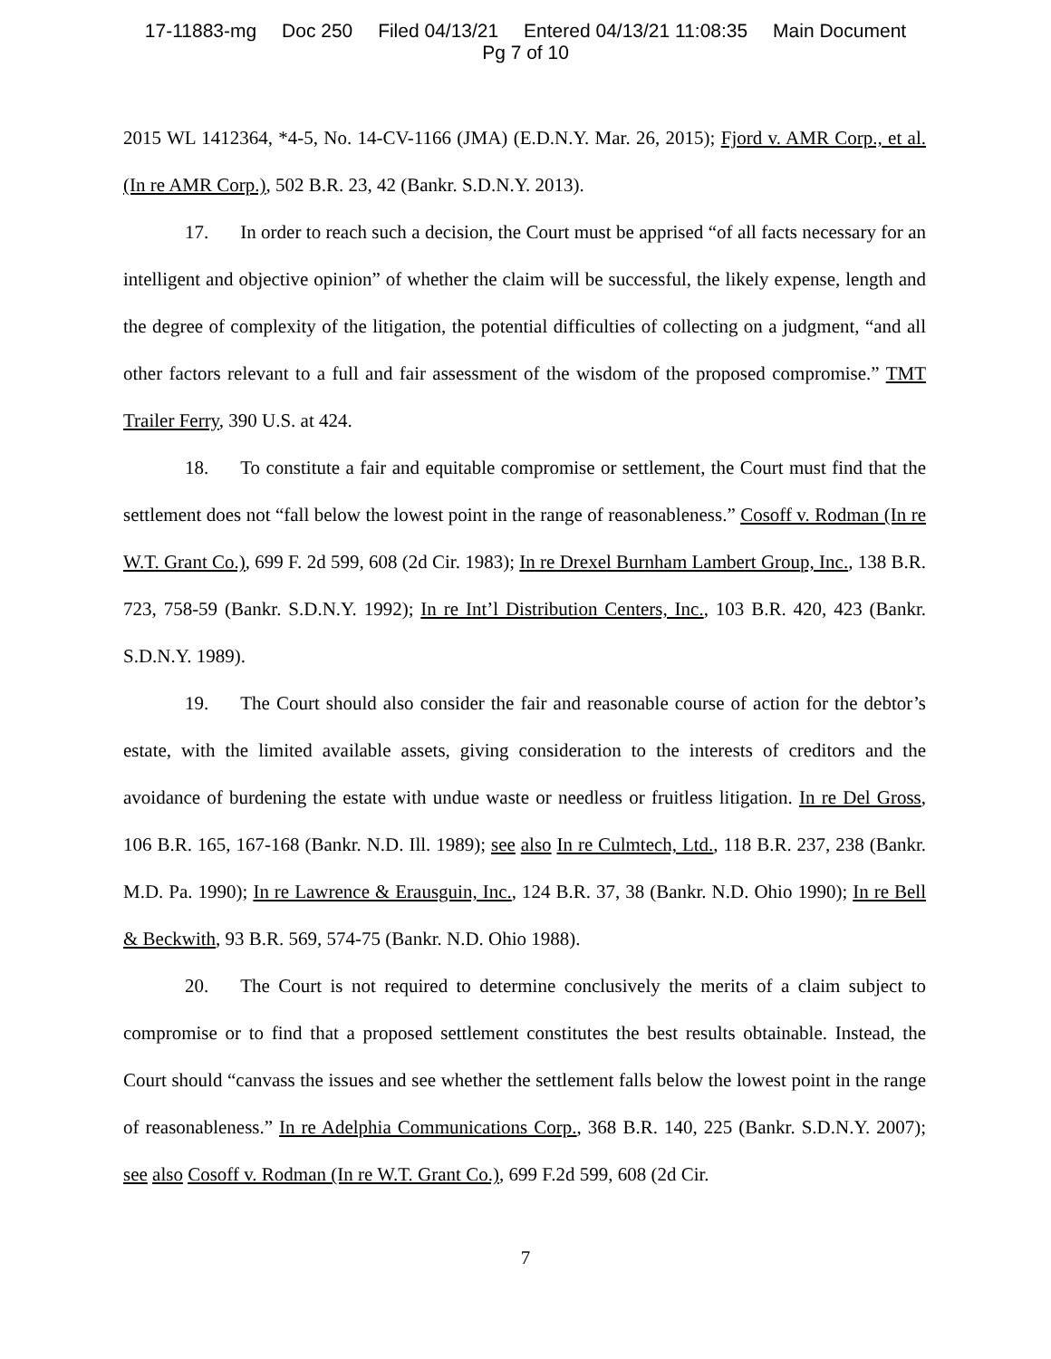17-11883-mg Doc 250 Filed 04/13/21 Entered 04/13/21 11:08:35 Main Document
Pg 7 of 10
2015 WL 1412364, *4-5, No. 14-CV-1166 (JMA) (E.D.N.Y. Mar. 26, 2015); Fjord v. AMR Corp., et al. (In re AMR Corp.), 502 B.R. 23, 42 (Bankr. S.D.N.Y. 2013).
17. In order to reach such a decision, the Court must be apprised “of all facts necessary for an intelligent and objective opinion” of whether the claim will be successful, the likely expense, length and the degree of complexity of the litigation, the potential difficulties of collecting on a judgment, “and all other factors relevant to a full and fair assessment of the wisdom of the proposed compromise.” TMT Trailer Ferry, 390 U.S. at 424.
18. To constitute a fair and equitable compromise or settlement, the Court must find that the settlement does not “fall below the lowest point in the range of reasonableness.” Cosoff v. Rodman (In re W.T. Grant Co.), 699 F. 2d 599, 608 (2d Cir. 1983); In re Drexel Burnham Lambert Group, Inc., 138 B.R. 723, 758-59 (Bankr. S.D.N.Y. 1992); In re Int’l Distribution Centers, Inc., 103 B.R. 420, 423 (Bankr. S.D.N.Y. 1989).
19. The Court should also consider the fair and reasonable course of action for the debtor’s estate, with the limited available assets, giving consideration to the interests of creditors and the avoidance of burdening the estate with undue waste or needless or fruitless litigation. In re Del Gross, 106 B.R. 165, 167-168 (Bankr. N.D. Ill. 1989); see also In re Culmtech, Ltd., 118 B.R. 237, 238 (Bankr. M.D. Pa. 1990); In re Lawrence & Erausguin, Inc., 124 B.R. 37, 38 (Bankr. N.D. Ohio 1990); In re Bell & Beckwith, 93 B.R. 569, 574-75 (Bankr. N.D. Ohio 1988).
20. The Court is not required to determine conclusively the merits of a claim subject to compromise or to find that a proposed settlement constitutes the best results obtainable. Instead, the Court should “canvass the issues and see whether the settlement falls below the lowest point in the range of reasonableness.” In re Adelphia Communications Corp., 368 B.R. 140, 225 (Bankr. S.D.N.Y. 2007); see also Cosoff v. Rodman (In re W.T. Grant Co.), 699 F.2d 599, 608 (2d Cir.
7